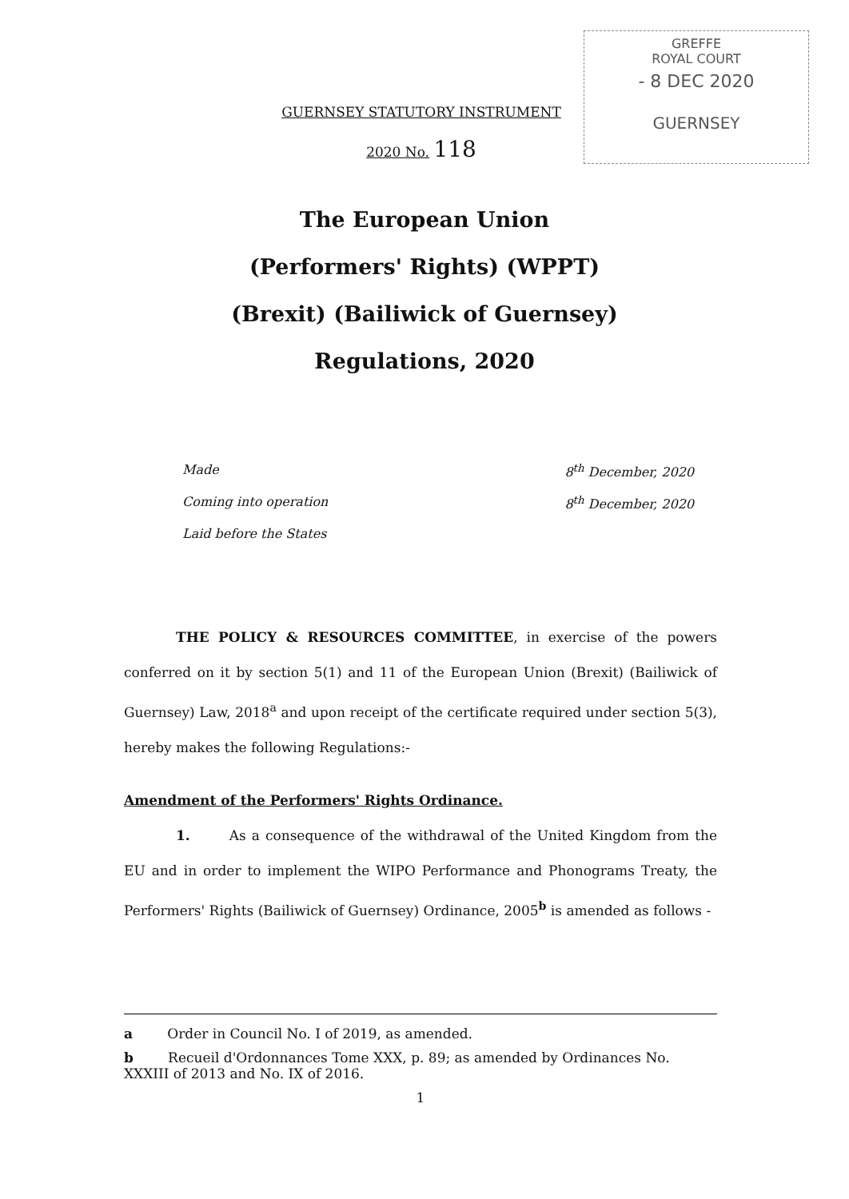GREFFE
ROYAL COURT
- 8 DEC 2020
GUERNSEY
GUERNSEY STATUTORY INSTRUMENT
2020 No. 118
The European Union
(Performers' Rights) (WPPT)
(Brexit) (Bailiwick of Guernsey)
Regulations, 2020
Made 8<sup>th</sup> December, 2020
Coming into operation 8<sup>th</sup> December, 2020
Laid before the States
THE POLICY & RESOURCES COMMITTEE, in exercise of the powers conferred on it by section 5(1) and 11 of the European Union (Brexit) (Bailiwick of Guernsey) Law, 2018<sup>a</sup> and upon receipt of the certificate required under section 5(3), hereby makes the following Regulations:-
Amendment of the Performers' Rights Ordinance.
1. As a consequence of the withdrawal of the United Kingdom from the EU and in order to implement the WIPO Performance and Phonograms Treaty, the Performers' Rights (Bailiwick of Guernsey) Ordinance, 2005<sup>b</sup> is amended as follows -
a Order in Council No. I of 2019, as amended.
b Recueil d'Ordonnances Tome XXX, p. 89; as amended by Ordinances No. XXXIII of 2013 and No. IX of 2016.
1